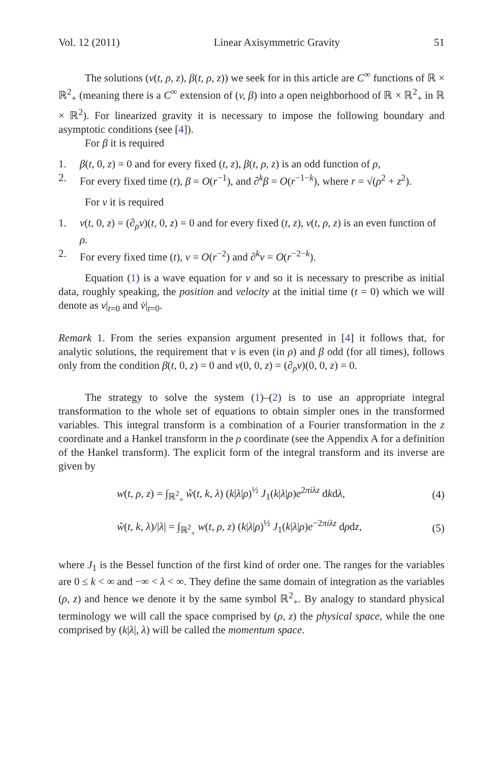Vol. 12 (2011) Linear Axisymmetric Gravity 51
The solutions (v(t, ρ, z), β(t, ρ, z)) we seek for in this article are C<sup>∞</sup> functions of ℝ × ℝ<sup>2</sup><sub>+</sub> (meaning there is a C<sup>∞</sup> extension of (v, β) into a open neighborhood of ℝ × ℝ<sup>2</sup><sub>+</sub> in ℝ × ℝ<sup>2</sup>). For linearized gravity it is necessary to impose the following boundary and asymptotic conditions (see [4]).
For β it is required
1. β(t, 0, z) = 0 and for every fixed (t, z), β(t, ρ, z) is an odd function of ρ,
2. For every fixed time (t), β = O(r<sup>−1</sup>), and ∂<sup>k</sup>β = O(r<sup>−1−k</sup>), where r = √(ρ<sup>2</sup> + z<sup>2</sup>).
For v it is required
1. v(t, 0, z) = (∂<sub>ρ</sub>v)(t, 0, z) = 0 and for every fixed (t, z), v(t, ρ, z) is an even function of ρ.
2. For every fixed time (t), v = O(r<sup>−2</sup>) and ∂<sup>k</sup>v = O(r<sup>−2−k</sup>).
Equation (1) is a wave equation for v and so it is necessary to prescribe as initial data, roughly speaking, the position and velocity at the initial time (t = 0) which we will denote as v|<sub>t=0</sub> and v̇|<sub>t=0</sub>.
Remark 1. From the series expansion argument presented in [4] it follows that, for analytic solutions, the requirement that v is even (in ρ) and β odd (for all times), follows only from the condition β(t, 0, z) = 0 and v(0, 0, z) = (∂<sub>ρ</sub>v)(0, 0, z) = 0.
The strategy to solve the system (1)–(2) is to use an appropriate integral transformation to the whole set of equations to obtain simpler ones in the transformed variables. This integral transform is a combination of a Fourier transformation in the z coordinate and a Hankel transform in the ρ coordinate (see the Appendix A for a definition of the Hankel transform). The explicit form of the integral transform and its inverse are given by
w(t, ρ, z) = ∫<sub>ℝ<sup>2</sup><sub>+</sub></sub> ŵ(t, k, λ) (k|λ|ρ)<sup>½</sup> J<sub>1</sub>(k|λ|ρ)e<sup>2πiλz</sup> dkdλ, (4)
ŵ(t, k, λ)/|λ| = ∫<sub>ℝ<sup>2</sup><sub>+</sub></sub> w(t, ρ, z) (k|λ|ρ)<sup>½</sup> J<sub>1</sub>(k|λ|ρ)e<sup>−2πiλz</sup> dρdz, (5)
where J<sub>1</sub> is the Bessel function of the first kind of order one. The ranges for the variables are 0 ≤ k < ∞ and −∞ < λ < ∞. They define the same domain of integration as the variables (ρ, z) and hence we denote it by the same symbol ℝ<sup>2</sup><sub>+</sub>. By analogy to standard physical terminology we will call the space comprised by (ρ, z) the physical space, while the one comprised by (k|λ|, λ) will be called the momentum space.